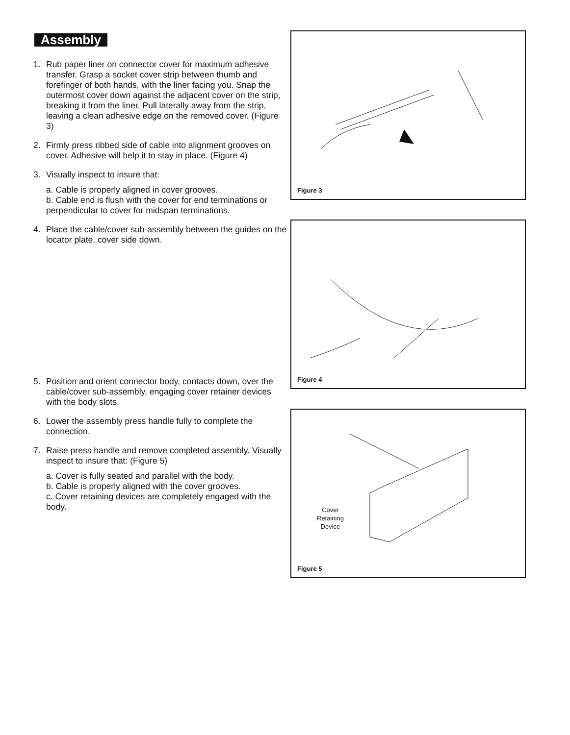Assembly
1. Rub paper liner on connector cover for maximum adhesive transfer. Grasp a socket cover strip between thumb and forefinger of both hands, with the liner facing you. Snap the outermost cover down against the adjacent cover on the strip, breaking it from the liner. Pull laterally away from the strip, leaving a clean adhesive edge on the removed cover. (Figure 3)
2. Firmly press ribbed side of cable into alignment grooves on cover. Adhesive will help it to stay in place. (Figure 4)
3. Visually inspect to insure that:
a. Cable is properly aligned in cover grooves.
b. Cable end is flush with the cover for end terminations or perpendicular to cover for midspan terminations.
4. Place the cable/cover sub-assembly between the guides on the locator plate, cover side down.
5. Position and orient connector body, contacts down, over the cable/cover sub-assembly, engaging cover retainer devices with the body slots.
6. Lower the assembly press handle fully to complete the connection.
7. Raise press handle and remove completed assembly. Visually inspect to insure that: (Figure 5)
a. Cover is fully seated and parallel with the body.
b. Cable is properly aligned with the cover grooves.
c. Cover retaining devices are completely engaged with the body.
Figure 3
Figure 4
Cover
Retaining
Device
Figure 5